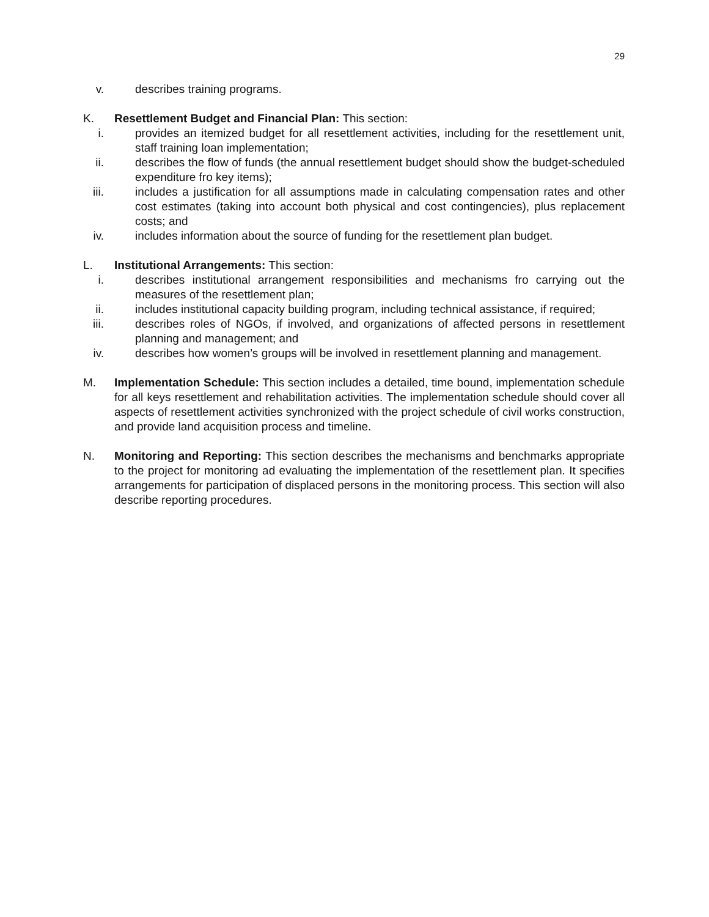29
v. describes training programs.
K. Resettlement Budget and Financial Plan: This section:
i. provides an itemized budget for all resettlement activities, including for the resettlement unit, staff training loan implementation;
ii. describes the flow of funds (the annual resettlement budget should show the budget-scheduled expenditure fro key items);
iii. includes a justification for all assumptions made in calculating compensation rates and other cost estimates (taking into account both physical and cost contingencies), plus replacement costs; and
iv. includes information about the source of funding for the resettlement plan budget.
L. Institutional Arrangements: This section:
i. describes institutional arrangement responsibilities and mechanisms fro carrying out the measures of the resettlement plan;
ii. includes institutional capacity building program, including technical assistance, if required;
iii. describes roles of NGOs, if involved, and organizations of affected persons in resettlement planning and management; and
iv. describes how women’s groups will be involved in resettlement planning and management.
M. Implementation Schedule: This section includes a detailed, time bound, implementation schedule for all keys resettlement and rehabilitation activities. The implementation schedule should cover all aspects of resettlement activities synchronized with the project schedule of civil works construction, and provide land acquisition process and timeline.
N. Monitoring and Reporting: This section describes the mechanisms and benchmarks appropriate to the project for monitoring ad evaluating the implementation of the resettlement plan. It specifies arrangements for participation of displaced persons in the monitoring process. This section will also describe reporting procedures.